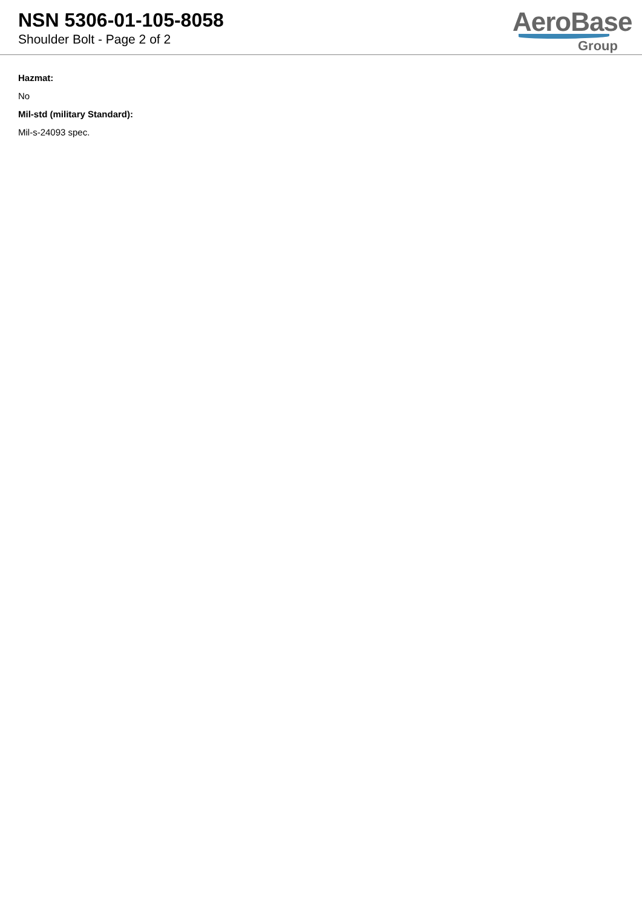NSN 5306-01-105-8058
Shoulder Bolt - Page 2 of 2
AeroBase
Group
Hazmat:
No
Mil-std (military Standard):
Mil-s-24093 spec.